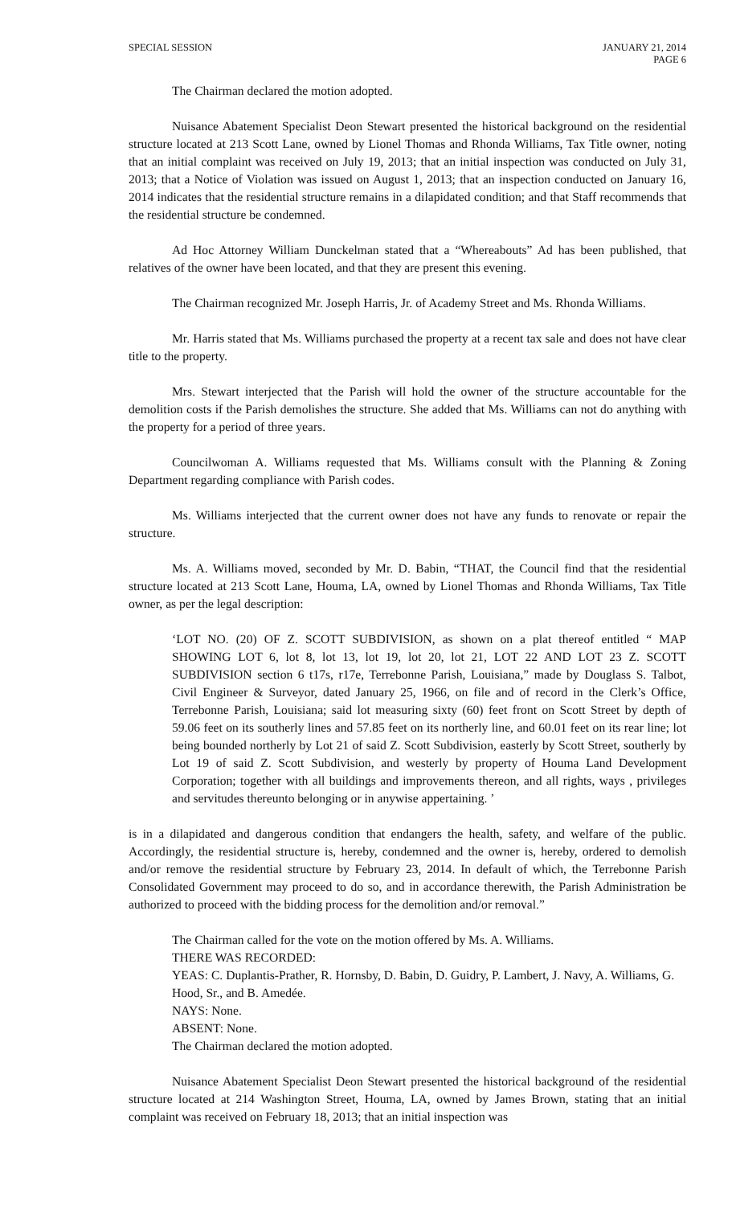SPECIAL SESSION JANUARY 21, 2014
PAGE 6
The Chairman declared the motion adopted.
Nuisance Abatement Specialist Deon Stewart presented the historical background on the residential structure located at 213 Scott Lane, owned by Lionel Thomas and Rhonda Williams, Tax Title owner, noting that an initial complaint was received on July 19, 2013; that an initial inspection was conducted on July 31, 2013; that a Notice of Violation was issued on August 1, 2013; that an inspection conducted on January 16, 2014 indicates that the residential structure remains in a dilapidated condition; and that Staff recommends that the residential structure be condemned.
Ad Hoc Attorney William Dunckelman stated that a “Whereabouts” Ad has been published, that relatives of the owner have been located, and that they are present this evening.
The Chairman recognized Mr. Joseph Harris, Jr. of Academy Street and Ms. Rhonda Williams.
Mr. Harris stated that Ms. Williams purchased the property at a recent tax sale and does not have clear title to the property.
Mrs. Stewart interjected that the Parish will hold the owner of the structure accountable for the demolition costs if the Parish demolishes the structure. She added that Ms. Williams can not do anything with the property for a period of three years.
Councilwoman A. Williams requested that Ms. Williams consult with the Planning & Zoning Department regarding compliance with Parish codes.
Ms. Williams interjected that the current owner does not have any funds to renovate or repair the structure.
Ms. A. Williams moved, seconded by Mr. D. Babin, “THAT, the Council find that the residential structure located at 213 Scott Lane, Houma, LA, owned by Lionel Thomas and Rhonda Williams, Tax Title owner, as per the legal description:
‘LOT NO. (20) OF Z. SCOTT SUBDIVISION, as shown on a plat thereof entitled “ MAP SHOWING LOT 6, lot 8, lot 13, lot 19, lot 20, lot 21, LOT 22 AND LOT 23 Z. SCOTT SUBDIVISION section 6 t17s, r17e, Terrebonne Parish, Louisiana,” made by Douglass S. Talbot, Civil Engineer & Surveyor, dated January 25, 1966, on file and of record in the Clerk’s Office, Terrebonne Parish, Louisiana; said lot measuring sixty (60) feet front on Scott Street by depth of 59.06 feet on its southerly lines and 57.85 feet on its northerly line, and 60.01 feet on its rear line; lot being bounded northerly by Lot 21 of said Z. Scott Subdivision, easterly by Scott Street, southerly by Lot 19 of said Z. Scott Subdivision, and westerly by property of Houma Land Development Corporation; together with all buildings and improvements thereon, and all rights, ways , privileges and servitudes thereunto belonging or in anywise appertaining. ’
is in a dilapidated and dangerous condition that endangers the health, safety, and welfare of the public. Accordingly, the residential structure is, hereby, condemned and the owner is, hereby, ordered to demolish and/or remove the residential structure by February 23, 2014. In default of which, the Terrebonne Parish Consolidated Government may proceed to do so, and in accordance therewith, the Parish Administration be authorized to proceed with the bidding process for the demolition and/or removal.”
The Chairman called for the vote on the motion offered by Ms. A. Williams.
THERE WAS RECORDED:
YEAS: C. Duplantis-Prather, R. Hornsby, D. Babin, D. Guidry, P. Lambert, J. Navy, A. Williams, G. Hood, Sr., and B. Amedée.
NAYS: None.
ABSENT: None.
The Chairman declared the motion adopted.
Nuisance Abatement Specialist Deon Stewart presented the historical background of the residential structure located at 214 Washington Street, Houma, LA, owned by James Brown, stating that an initial complaint was received on February 18, 2013; that an initial inspection was